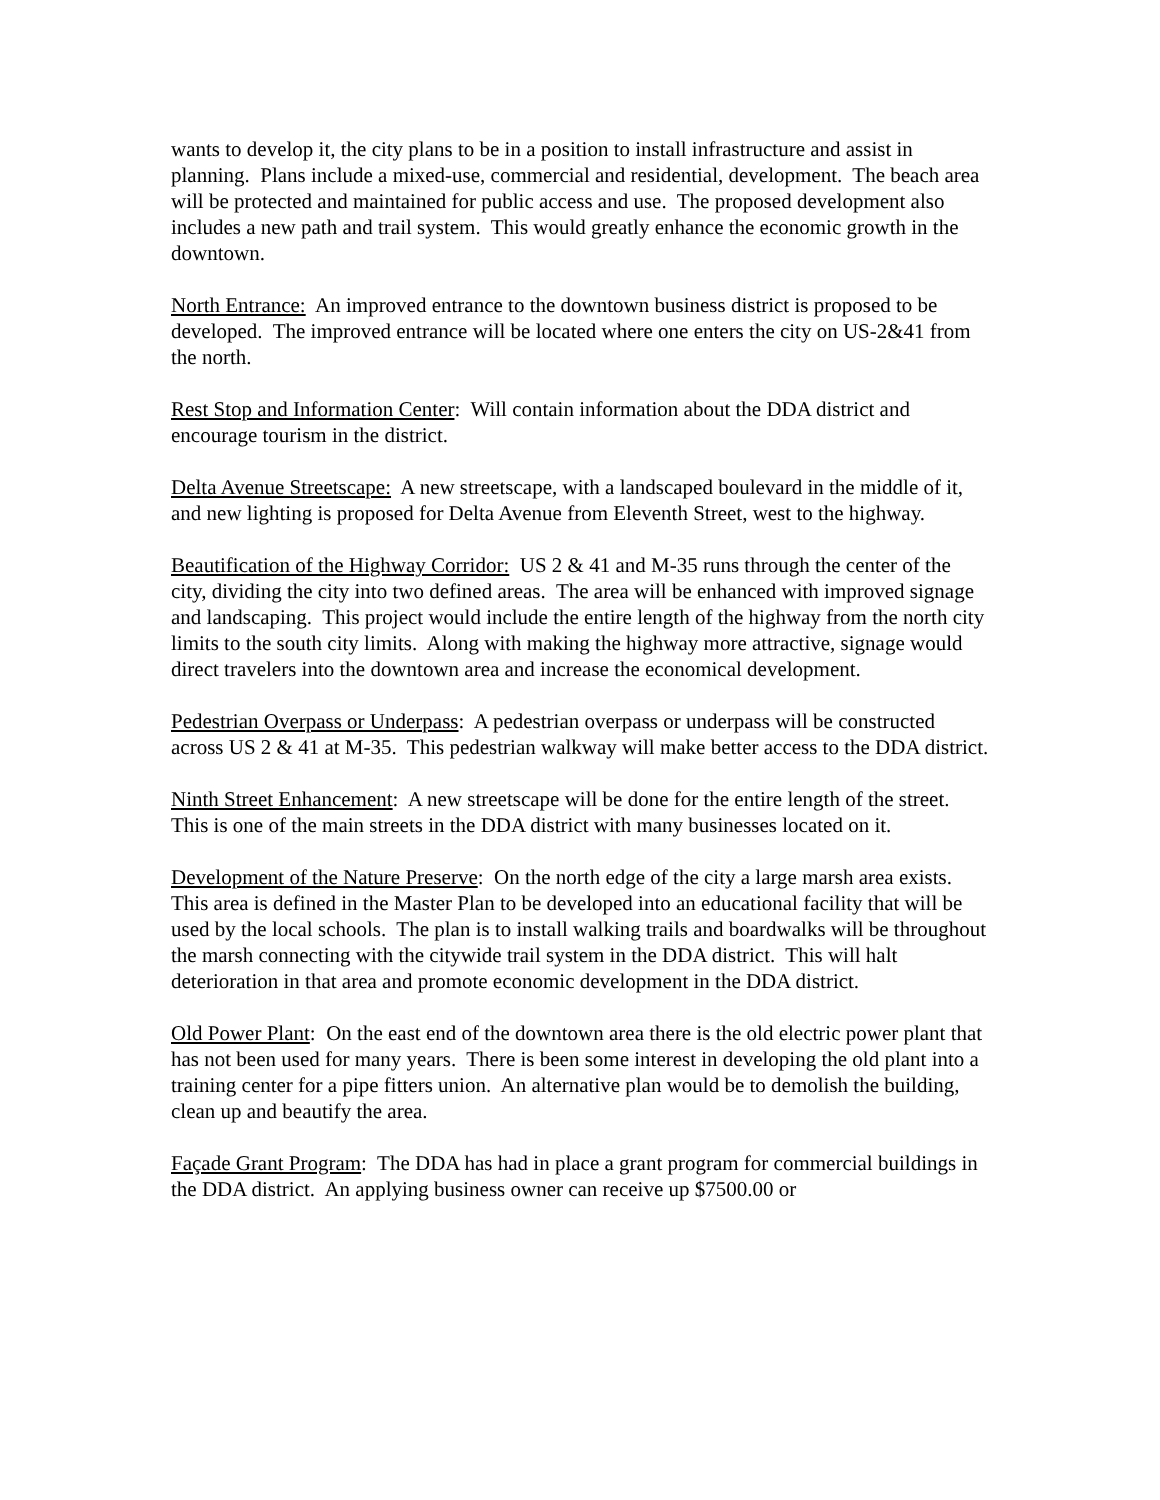wants to develop it, the city plans to be in a position to install infrastructure and assist in planning. Plans include a mixed-use, commercial and residential, development. The beach area will be protected and maintained for public access and use. The proposed development also includes a new path and trail system. This would greatly enhance the economic growth in the downtown.
North Entrance: An improved entrance to the downtown business district is proposed to be developed. The improved entrance will be located where one enters the city on US-2&41 from the north.
Rest Stop and Information Center: Will contain information about the DDA district and encourage tourism in the district.
Delta Avenue Streetscape: A new streetscape, with a landscaped boulevard in the middle of it, and new lighting is proposed for Delta Avenue from Eleventh Street, west to the highway.
Beautification of the Highway Corridor: US 2 & 41 and M-35 runs through the center of the city, dividing the city into two defined areas. The area will be enhanced with improved signage and landscaping. This project would include the entire length of the highway from the north city limits to the south city limits. Along with making the highway more attractive, signage would direct travelers into the downtown area and increase the economical development.
Pedestrian Overpass or Underpass: A pedestrian overpass or underpass will be constructed across US 2 & 41 at M-35. This pedestrian walkway will make better access to the DDA district.
Ninth Street Enhancement: A new streetscape will be done for the entire length of the street. This is one of the main streets in the DDA district with many businesses located on it.
Development of the Nature Preserve: On the north edge of the city a large marsh area exists. This area is defined in the Master Plan to be developed into an educational facility that will be used by the local schools. The plan is to install walking trails and boardwalks will be throughout the marsh connecting with the citywide trail system in the DDA district. This will halt deterioration in that area and promote economic development in the DDA district.
Old Power Plant: On the east end of the downtown area there is the old electric power plant that has not been used for many years. There is been some interest in developing the old plant into a training center for a pipe fitters union. An alternative plan would be to demolish the building, clean up and beautify the area.
Façade Grant Program: The DDA has had in place a grant program for commercial buildings in the DDA district. An applying business owner can receive up $7500.00 or